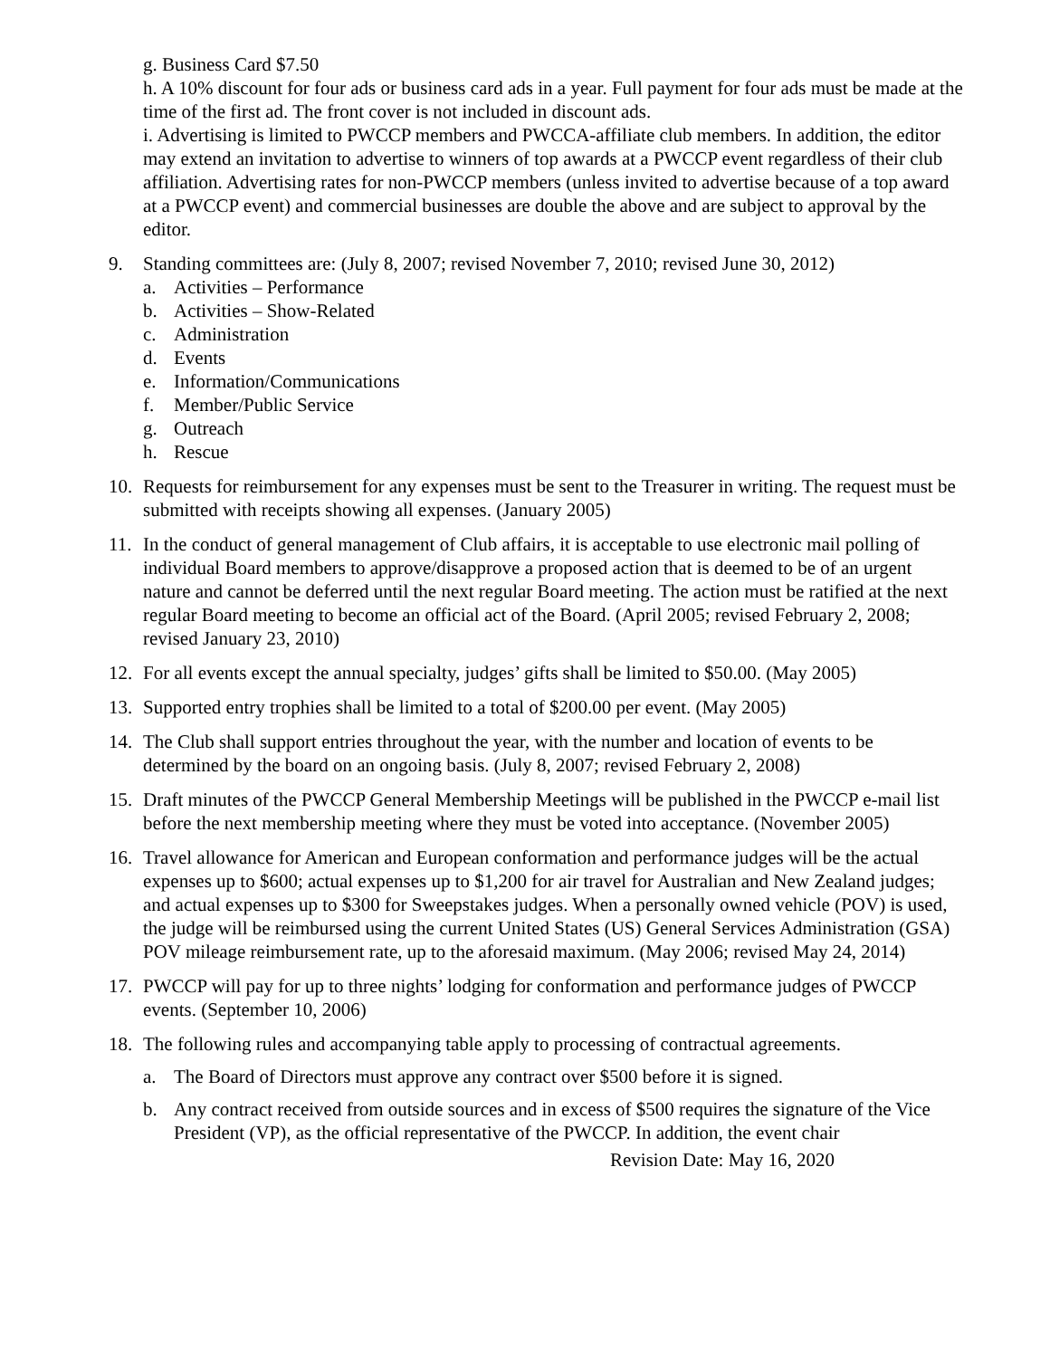g. Business Card $7.50
h. A 10% discount for four ads or business card ads in a year. Full payment for four ads must be made at the time of the first ad. The front cover is not included in discount ads.
i. Advertising is limited to PWCCP members and PWCCA-affiliate club members. In addition, the editor may extend an invitation to advertise to winners of top awards at a PWCCP event regardless of their club affiliation. Advertising rates for non-PWCCP members (unless invited to advertise because of a top award at a PWCCP event) and commercial businesses are double the above and are subject to approval by the editor.
9. Standing committees are: (July 8, 2007; revised November 7, 2010; revised June 30, 2012)
a. Activities – Performance
b. Activities – Show-Related
c. Administration
d. Events
e. Information/Communications
f. Member/Public Service
g. Outreach
h. Rescue
10. Requests for reimbursement for any expenses must be sent to the Treasurer in writing. The request must be submitted with receipts showing all expenses. (January 2005)
11. In the conduct of general management of Club affairs, it is acceptable to use electronic mail polling of individual Board members to approve/disapprove a proposed action that is deemed to be of an urgent nature and cannot be deferred until the next regular Board meeting. The action must be ratified at the next regular Board meeting to become an official act of the Board. (April 2005; revised February 2, 2008; revised January 23, 2010)
12. For all events except the annual specialty, judges’ gifts shall be limited to $50.00. (May 2005)
13. Supported entry trophies shall be limited to a total of $200.00 per event. (May 2005)
14. The Club shall support entries throughout the year, with the number and location of events to be determined by the board on an ongoing basis. (July 8, 2007; revised February 2, 2008)
15. Draft minutes of the PWCCP General Membership Meetings will be published in the PWCCP e-mail list before the next membership meeting where they must be voted into acceptance. (November 2005)
16. Travel allowance for American and European conformation and performance judges will be the actual expenses up to $600; actual expenses up to $1,200 for air travel for Australian and New Zealand judges; and actual expenses up to $300 for Sweepstakes judges. When a personally owned vehicle (POV) is used, the judge will be reimbursed using the current United States (US) General Services Administration (GSA) POV mileage reimbursement rate, up to the aforesaid maximum. (May 2006; revised May 24, 2014)
17. PWCCP will pay for up to three nights’ lodging for conformation and performance judges of PWCCP events. (September 10, 2006)
18. The following rules and accompanying table apply to processing of contractual agreements.
a. The Board of Directors must approve any contract over $500 before it is signed.
b. Any contract received from outside sources and in excess of $500 requires the signature of the Vice President (VP), as the official representative of the PWCCP. In addition, the event chair
Revision Date: May 16, 2020